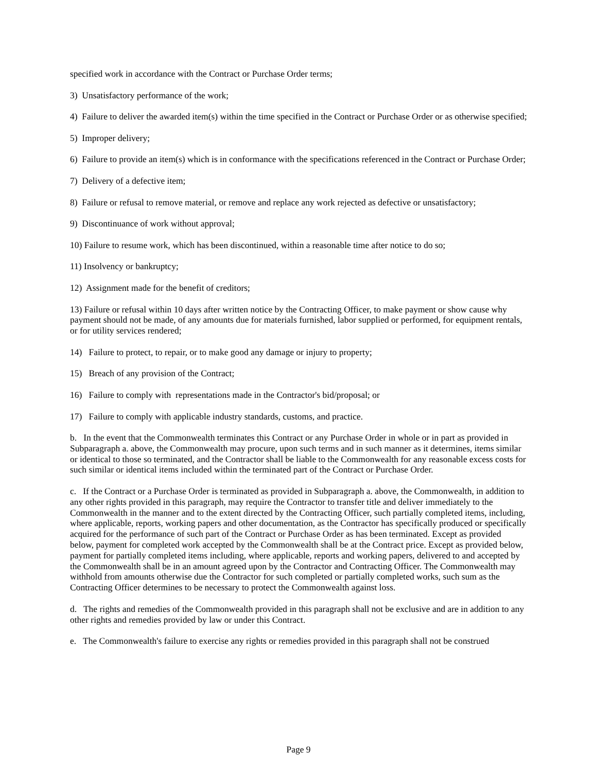specified work in accordance with the Contract or Purchase Order terms;
3) Unsatisfactory performance of the work;
4) Failure to deliver the awarded item(s) within the time specified in the Contract or Purchase Order or as otherwise specified;
5) Improper delivery;
6) Failure to provide an item(s) which is in conformance with the specifications referenced in the Contract or Purchase Order;
7) Delivery of a defective item;
8) Failure or refusal to remove material, or remove and replace any work rejected as defective or unsatisfactory;
9) Discontinuance of work without approval;
10) Failure to resume work, which has been discontinued, within a reasonable time after notice to do so;
11) Insolvency or bankruptcy;
12) Assignment made for the benefit of creditors;
13) Failure or refusal within 10 days after written notice by the Contracting Officer, to make payment or show cause why payment should not be made, of any amounts due for materials furnished, labor supplied or performed, for equipment rentals, or for utility services rendered;
14) Failure to protect, to repair, or to make good any damage or injury to property;
15) Breach of any provision of the Contract;
16) Failure to comply with representations made in the Contractor's bid/proposal; or
17) Failure to comply with applicable industry standards, customs, and practice.
b. In the event that the Commonwealth terminates this Contract or any Purchase Order in whole or in part as provided in Subparagraph a. above, the Commonwealth may procure, upon such terms and in such manner as it determines, items similar or identical to those so terminated, and the Contractor shall be liable to the Commonwealth for any reasonable excess costs for such similar or identical items included within the terminated part of the Contract or Purchase Order.
c. If the Contract or a Purchase Order is terminated as provided in Subparagraph a. above, the Commonwealth, in addition to any other rights provided in this paragraph, may require the Contractor to transfer title and deliver immediately to the Commonwealth in the manner and to the extent directed by the Contracting Officer, such partially completed items, including, where applicable, reports, working papers and other documentation, as the Contractor has specifically produced or specifically acquired for the performance of such part of the Contract or Purchase Order as has been terminated. Except as provided below, payment for completed work accepted by the Commonwealth shall be at the Contract price. Except as provided below, payment for partially completed items including, where applicable, reports and working papers, delivered to and accepted by the Commonwealth shall be in an amount agreed upon by the Contractor and Contracting Officer. The Commonwealth may withhold from amounts otherwise due the Contractor for such completed or partially completed works, such sum as the Contracting Officer determines to be necessary to protect the Commonwealth against loss.
d. The rights and remedies of the Commonwealth provided in this paragraph shall not be exclusive and are in addition to any other rights and remedies provided by law or under this Contract.
e. The Commonwealth's failure to exercise any rights or remedies provided in this paragraph shall not be construed
Page 9